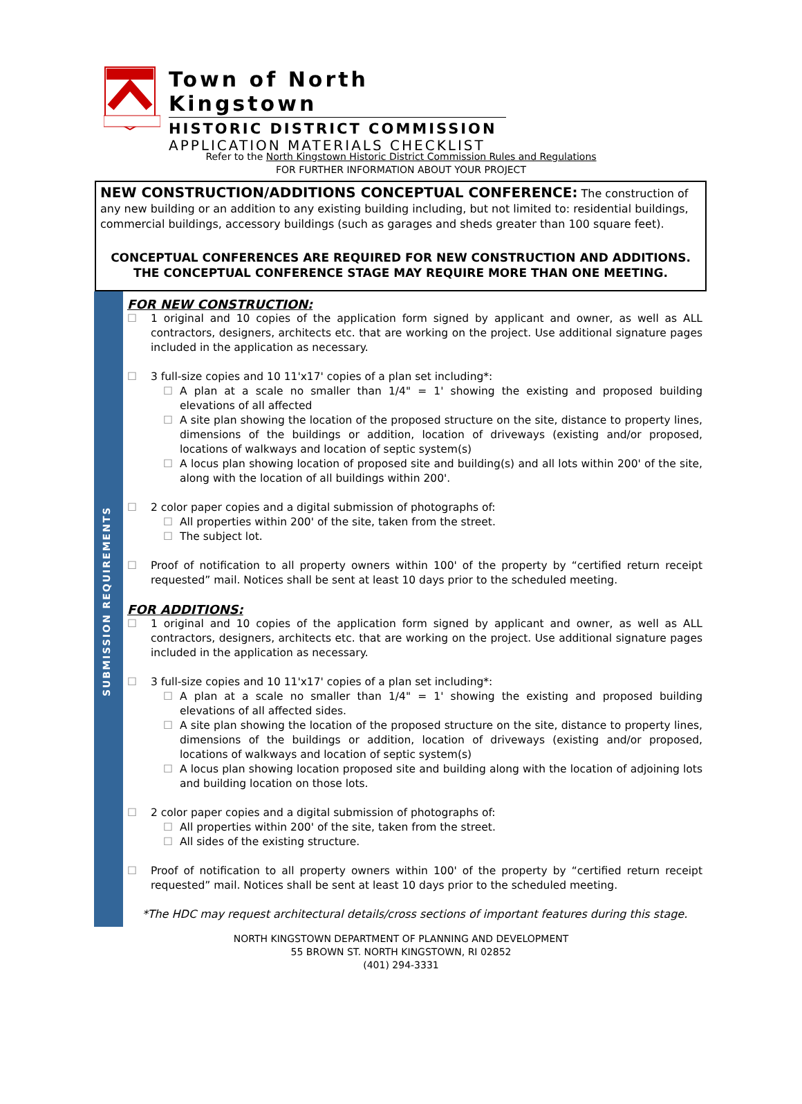Town of North Kingstown
HISTORIC DISTRICT COMMISSION
APPLICATION MATERIALS CHECKLIST
Refer to the North Kingstown Historic District Commission Rules and Regulations
FOR FURTHER INFORMATION ABOUT YOUR PROJECT
NEW CONSTRUCTION/ADDITIONS CONCEPTUAL CONFERENCE:
The construction of any new building or an addition to any existing building including, but not limited to: residential buildings, commercial buildings, accessory buildings (such as garages and sheds greater than 100 square feet).
CONCEPTUAL CONFERENCES ARE REQUIRED FOR NEW CONSTRUCTION AND ADDITIONS. THE CONCEPTUAL CONFERENCE STAGE MAY REQUIRE MORE THAN ONE MEETING.
SUBMISSION REQUIREMENTS
FOR NEW CONSTRUCTION:
☐ 1 original and 10 copies of the application form signed by applicant and owner, as well as ALL contractors, designers, architects etc. that are working on the project. Use additional signature pages included in the application as necessary.
☐ 3 full-size copies and 10 11'x17' copies of a plan set including*:
☐ A plan at a scale no smaller than 1/4" = 1' showing the existing and proposed building elevations of all affected
☐ A site plan showing the location of the proposed structure on the site, distance to property lines, dimensions of the buildings or addition, location of driveways (existing and/or proposed, locations of walkways and location of septic system(s)
☐ A locus plan showing location of proposed site and building(s) and all lots within 200' of the site, along with the location of all buildings within 200'.
☐ 2 color paper copies and a digital submission of photographs of:
☐ All properties within 200' of the site, taken from the street.
☐ The subject lot.
☐ Proof of notification to all property owners within 100' of the property by “certified return receipt requested” mail. Notices shall be sent at least 10 days prior to the scheduled meeting.
FOR ADDITIONS:
☐ 1 original and 10 copies of the application form signed by applicant and owner, as well as ALL contractors, designers, architects etc. that are working on the project. Use additional signature pages included in the application as necessary.
☐ 3 full-size copies and 10 11'x17' copies of a plan set including*:
☐ A plan at a scale no smaller than 1/4" = 1' showing the existing and proposed building elevations of all affected sides.
☐ A site plan showing the location of the proposed structure on the site, distance to property lines, dimensions of the buildings or addition, location of driveways (existing and/or proposed, locations of walkways and location of septic system(s)
☐ A locus plan showing location proposed site and building along with the location of adjoining lots and building location on those lots.
☐ 2 color paper copies and a digital submission of photographs of:
☐ All properties within 200' of the site, taken from the street.
☐ All sides of the existing structure.
☐ Proof of notification to all property owners within 100' of the property by “certified return receipt requested” mail. Notices shall be sent at least 10 days prior to the scheduled meeting.
*The HDC may request architectural details/cross sections of important features during this stage.
NORTH KINGSTOWN DEPARTMENT OF PLANNING AND DEVELOPMENT
55 BROWN ST. NORTH KINGSTOWN, RI 02852
(401) 294-3331